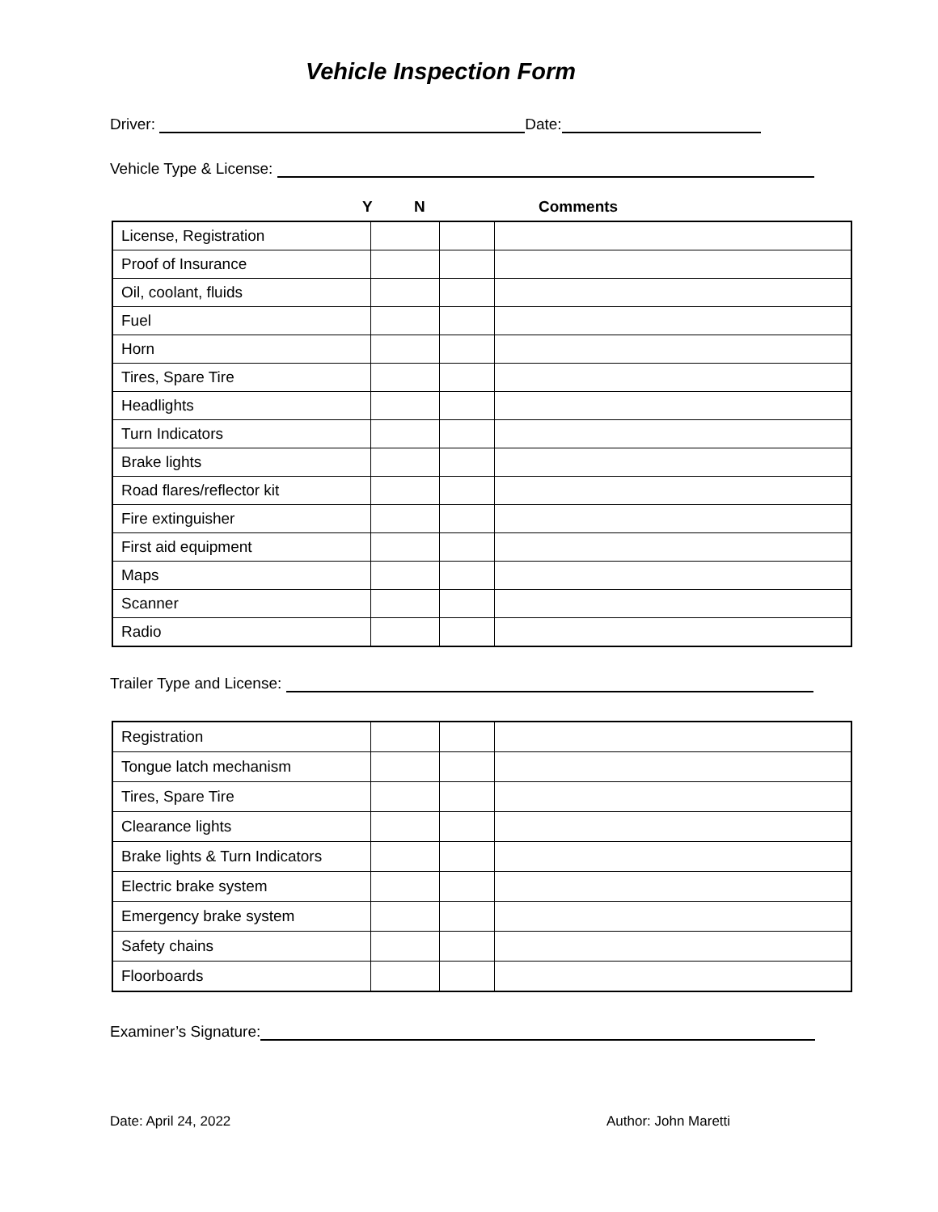Vehicle Inspection Form
Driver: Date:
Vehicle Type & License:
Y N Comments
| License, Registration | | | |
| Proof of Insurance | | | |
| Oil, coolant, fluids | | | |
| Fuel | | | |
| Horn | | | |
| Tires, Spare Tire | | | |
| Headlights | | | |
| Turn Indicators | | | |
| Brake lights | | | |
| Road flares/reflector kit | | | |
| Fire extinguisher | | | |
| First aid equipment | | | |
| Maps | | | |
| Scanner | | | |
| Radio | | | |
Trailer Type and License:
| Registration | | | |
| Tongue latch mechanism | | | |
| Tires, Spare Tire | | | |
| Clearance lights | | | |
| Brake lights & Turn Indicators | | | |
| Electric brake system | | | |
| Emergency brake system | | | |
| Safety chains | | | |
| Floorboards | | | |
Examiner’s Signature:
Date: April 24, 2022 Author: John Maretti